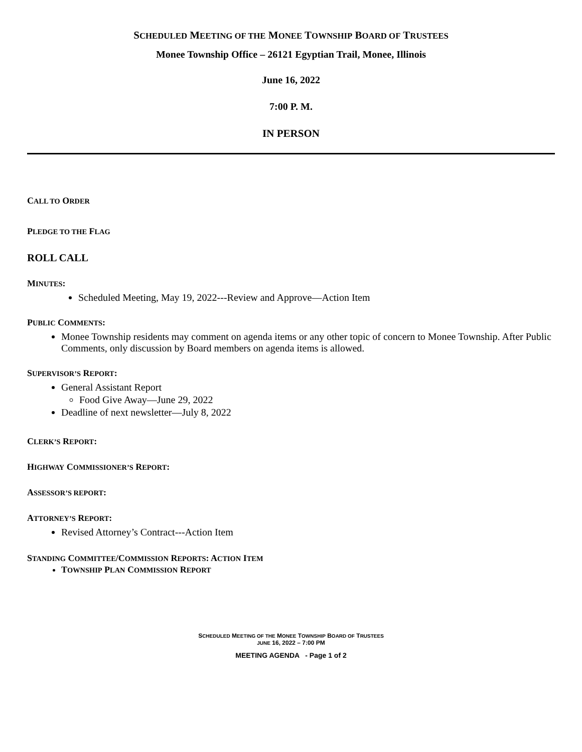SCHEDULED MEETING OF THE MONEE TOWNSHIP BOARD OF TRUSTEES
Monee Township Office – 26121 Egyptian Trail, Monee, Illinois
June 16, 2022
7:00 P. M.
IN PERSON
CALL TO ORDER
PLEDGE TO THE FLAG
ROLL CALL
MINUTES:
Scheduled Meeting, May 19, 2022---Review and Approve—Action Item
PUBLIC COMMENTS:
Monee Township residents may comment on agenda items or any other topic of concern to Monee Township. After Public Comments, only discussion by Board members on agenda items is allowed.
SUPERVISOR’S REPORT:
General Assistant Report
Food Give Away—June 29, 2022
Deadline of next newsletter—July 8, 2022
CLERK’S REPORT:
HIGHWAY COMMISSIONER’S REPORT:
ASSESSOR’S REPORT:
ATTORNEY’S REPORT:
Revised Attorney’s Contract---Action Item
STANDING COMMITTEE/COMMISSION REPORTS: ACTION ITEM
TOWNSHIP PLAN COMMISSION REPORT
SCHEDULED MEETING OF THE MONEE TOWNSHIP BOARD OF TRUSTEES
JUNE 16, 2022 – 7:00 PM
MEETING AGENDA - Page 1 of 2